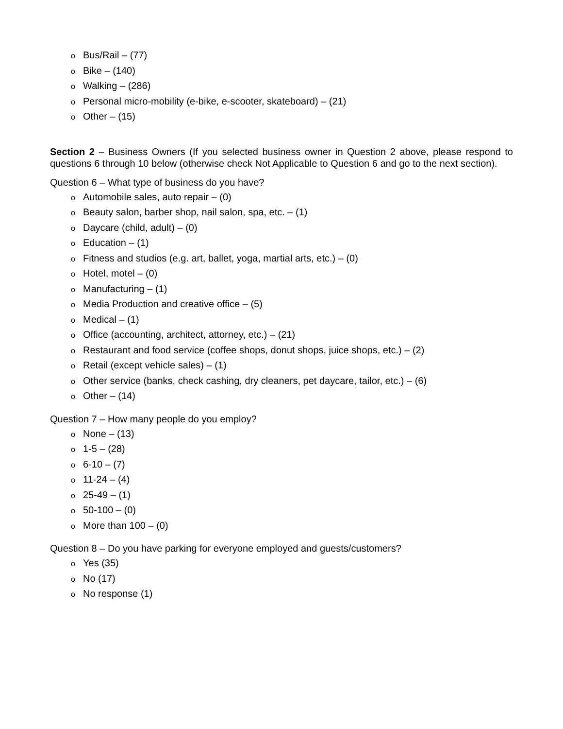o Bus/Rail – (77)
o Bike – (140)
o Walking – (286)
o Personal micro-mobility (e-bike, e-scooter, skateboard) – (21)
o Other – (15)
Section 2 – Business Owners (If you selected business owner in Question 2 above, please respond to questions 6 through 10 below (otherwise check Not Applicable to Question 6 and go to the next section).
Question 6 – What type of business do you have?
o Automobile sales, auto repair – (0)
o Beauty salon, barber shop, nail salon, spa, etc. – (1)
o Daycare (child, adult) – (0)
o Education – (1)
o Fitness and studios (e.g. art, ballet, yoga, martial arts, etc.) – (0)
o Hotel, motel – (0)
o Manufacturing – (1)
o Media Production and creative office – (5)
o Medical – (1)
o Office (accounting, architect, attorney, etc.) – (21)
o Restaurant and food service (coffee shops, donut shops, juice shops, etc.) – (2)
o Retail (except vehicle sales) – (1)
o Other service (banks, check cashing, dry cleaners, pet daycare, tailor, etc.) – (6)
o Other – (14)
Question 7 – How many people do you employ?
o None – (13)
o 1-5 – (28)
o 6-10 – (7)
o 11-24 – (4)
o 25-49 – (1)
o 50-100 – (0)
o More than 100 – (0)
Question 8 – Do you have parking for everyone employed and guests/customers?
o Yes (35)
o No (17)
o No response (1)